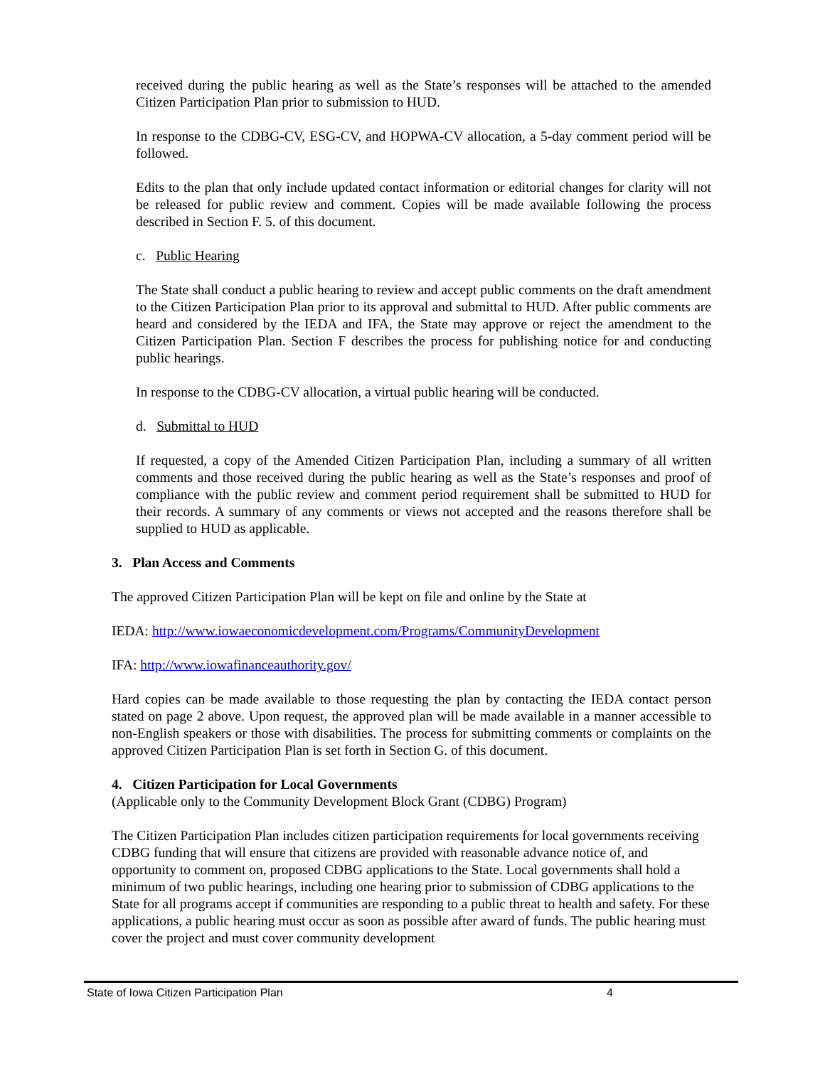received during the public hearing as well as the State’s responses will be attached to the amended Citizen Participation Plan prior to submission to HUD.
In response to the CDBG-CV, ESG-CV, and HOPWA-CV allocation, a 5-day comment period will be followed.
Edits to the plan that only include updated contact information or editorial changes for clarity will not be released for public review and comment. Copies will be made available following the process described in Section F. 5. of this document.
c. Public Hearing
The State shall conduct a public hearing to review and accept public comments on the draft amendment to the Citizen Participation Plan prior to its approval and submittal to HUD. After public comments are heard and considered by the IEDA and IFA, the State may approve or reject the amendment to the Citizen Participation Plan. Section F describes the process for publishing notice for and conducting public hearings.
In response to the CDBG-CV allocation, a virtual public hearing will be conducted.
d. Submittal to HUD
If requested, a copy of the Amended Citizen Participation Plan, including a summary of all written comments and those received during the public hearing as well as the State’s responses and proof of compliance with the public review and comment period requirement shall be submitted to HUD for their records. A summary of any comments or views not accepted and the reasons therefore shall be supplied to HUD as applicable.
3. Plan Access and Comments
The approved Citizen Participation Plan will be kept on file and online by the State at
IEDA: http://www.iowaeconomicdevelopment.com/Programs/CommunityDevelopment
IFA: http://www.iowafinanceauthority.gov/
Hard copies can be made available to those requesting the plan by contacting the IEDA contact person stated on page 2 above. Upon request, the approved plan will be made available in a manner accessible to non-English speakers or those with disabilities. The process for submitting comments or complaints on the approved Citizen Participation Plan is set forth in Section G. of this document.
4. Citizen Participation for Local Governments
(Applicable only to the Community Development Block Grant (CDBG) Program)
The Citizen Participation Plan includes citizen participation requirements for local governments receiving CDBG funding that will ensure that citizens are provided with reasonable advance notice of, and opportunity to comment on, proposed CDBG applications to the State. Local governments shall hold a minimum of two public hearings, including one hearing prior to submission of CDBG applications to the State for all programs accept if communities are responding to a public threat to health and safety. For these applications, a public hearing must occur as soon as possible after award of funds. The public hearing must cover the project and must cover community development
State of Iowa Citizen Participation Plan 4